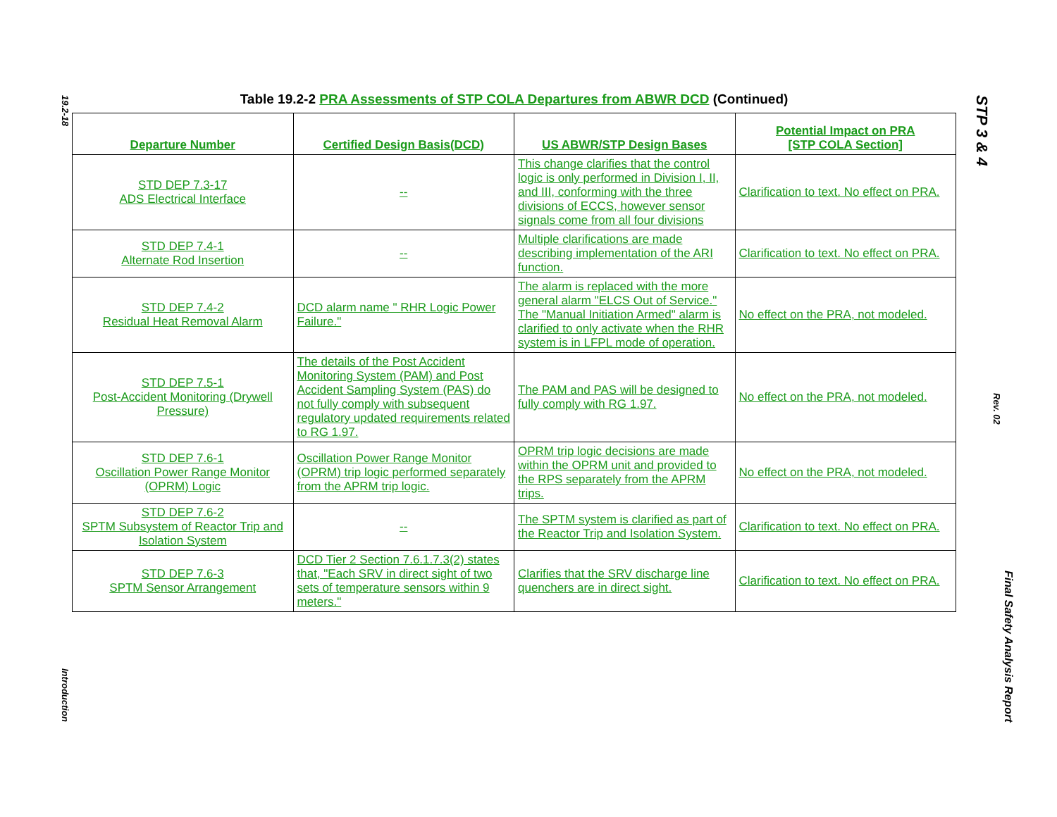19.2-18
Introduction
Table 19.2-2 PRA Assessments of STP COLA Departures from ABWR DCD (Continued)
| Departure Number | Certified Design Basis(DCD) | US ABWR/STP Design Bases | Potential Impact on PRA [STP COLA Section] |
| --- | --- | --- | --- |
| STD DEP 7.3-17 ADS Electrical Interface | -- | This change clarifies that the control logic is only performed in Division I, II, and III, conforming with the three divisions of ECCS, however sensor signals come from all four divisions | Clarification to text. No effect on PRA. |
| STD DEP 7.4-1 Alternate Rod Insertion | -- | Multiple clarifications are made describing implementation of the ARI function. | Clarification to text. No effect on PRA. |
| STD DEP 7.4-2 Residual Heat Removal Alarm | DCD alarm name " RHR Logic Power Failure." | The alarm is replaced with the more general alarm "ELCS Out of Service." The "Manual Initiation Armed" alarm is clarified to only activate when the RHR system is in LFPL mode of operation. | No effect on the PRA, not modeled. |
| STD DEP 7.5-1 Post-Accident Monitoring (Drywell Pressure) | The details of the Post Accident Monitoring System (PAM) and Post Accident Sampling System (PAS) do not fully comply with subsequent regulatory updated requirements related to RG 1.97. | The PAM and PAS will be designed to fully comply with RG 1.97. | No effect on the PRA, not modeled. |
| STD DEP 7.6-1 Oscillation Power Range Monitor (OPRM) Logic | Oscillation Power Range Monitor (OPRM) trip logic performed separately from the APRM trip logic. | OPRM trip logic decisions are made within the OPRM unit and provided to the RPS separately from the APRM trips. | No effect on the PRA, not modeled. |
| STD DEP 7.6-2 SPTM Subsystem of Reactor Trip and Isolation System | -- | The SPTM system is clarified as part of the Reactor Trip and Isolation System. | Clarification to text. No effect on PRA. |
| STD DEP 7.6-3 SPTM Sensor Arrangement | DCD Tier 2 Section 7.6.1.7.3(2) states that, "Each SRV in direct sight of two sets of temperature sensors within 9 meters." | Clarifies that the SRV discharge line quenchers are in direct sight. | Clarification to text. No effect on PRA. |
STP 3 & 4
Rev. 02
Final Safety Analysis Report